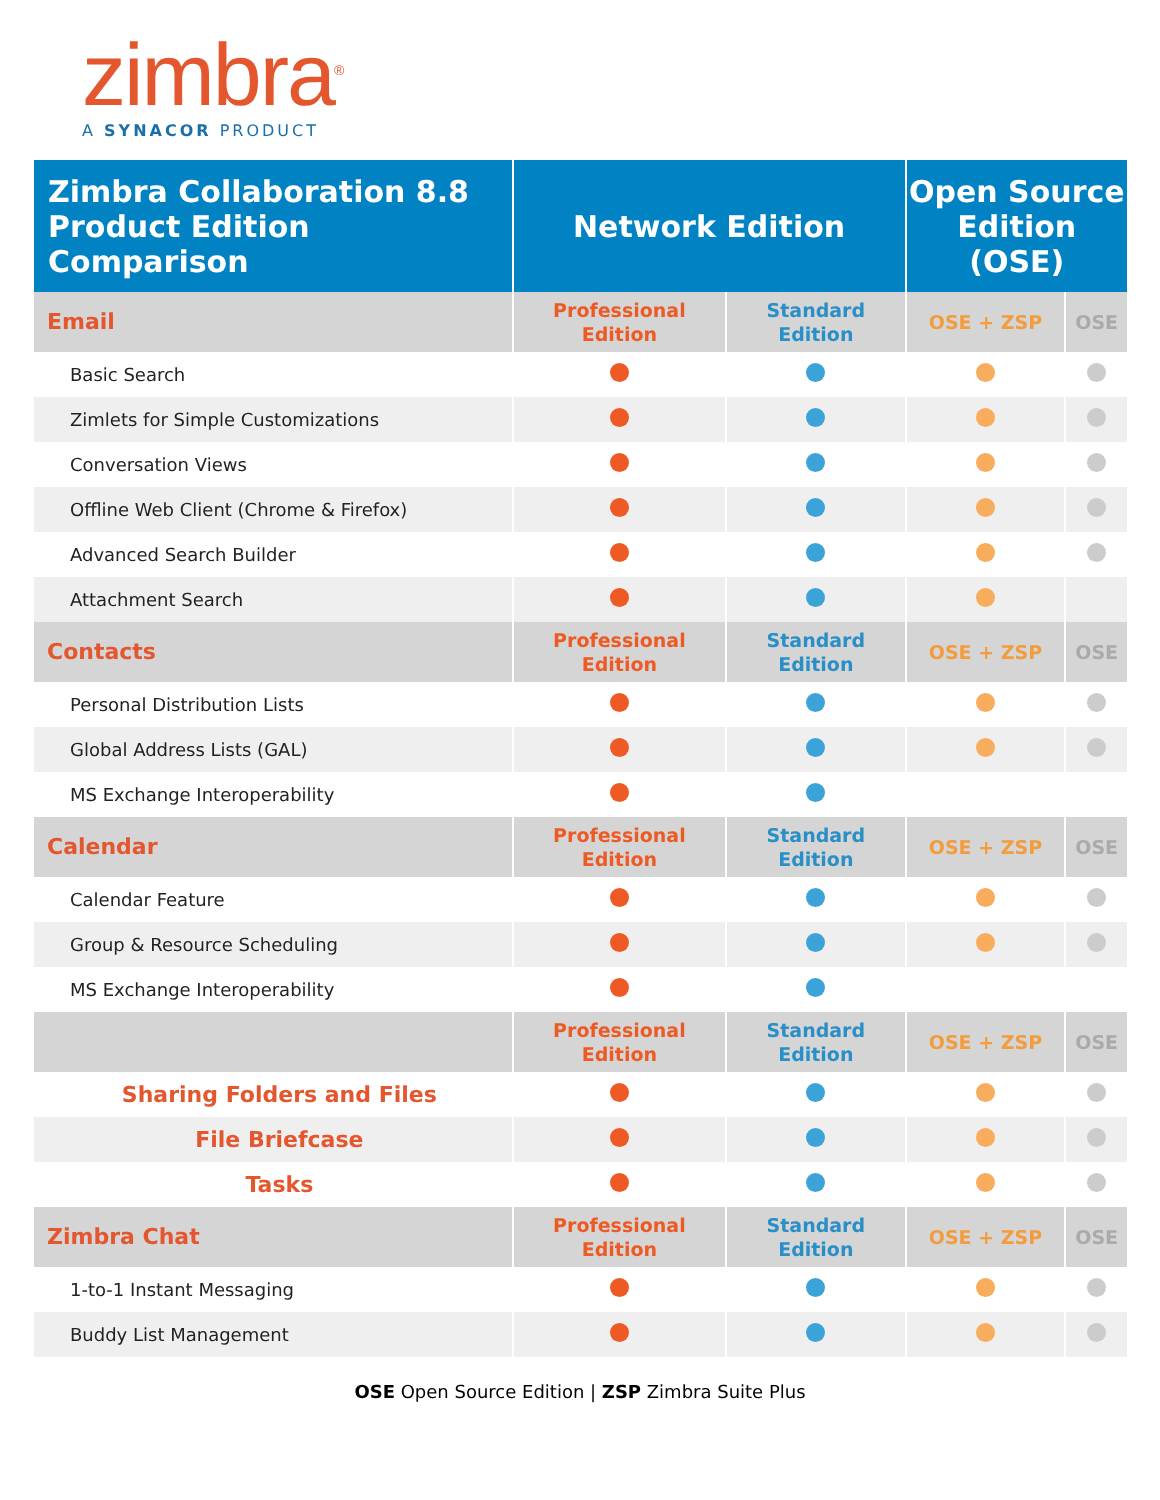zimbra<sup>®</sup>
A SYNACOR PRODUCT
| Zimbra Collaboration 8.8 Product Edition Comparison | Network Edition | | Open Source Edition (OSE) | |
| --- | --- | --- | --- | --- |
| Email | Professional Edition | Standard Edition | OSE + ZSP | OSE |
| Basic Search | | | | |
| Zimlets for Simple Customizations | | | | |
| Conversation Views | | | | |
| Offline Web Client (Chrome & Firefox) | | | | |
| Advanced Search Builder | | | | |
| Attachment Search | | | | |
| Contacts | Professional Edition | Standard Edition | OSE + ZSP | OSE |
| Personal Distribution Lists | | | | |
| Global Address Lists (GAL) | | | | |
| MS Exchange Interoperability | | | | |
| Calendar | Professional Edition | Standard Edition | OSE + ZSP | OSE |
| Calendar Feature | | | | |
| Group & Resource Scheduling | | | | |
| MS Exchange Interoperability | | | | |
| | Professional Edition | Standard Edition | OSE + ZSP | OSE |
| Sharing Folders and Files | | | | |
| File Briefcase | | | | |
| Tasks | | | | |
| Zimbra Chat | Professional Edition | Standard Edition | OSE + ZSP | OSE |
| 1-to-1 Instant Messaging | | | | |
| Buddy List Management | | | | |
OSE Open Source Edition | ZSP Zimbra Suite Plus